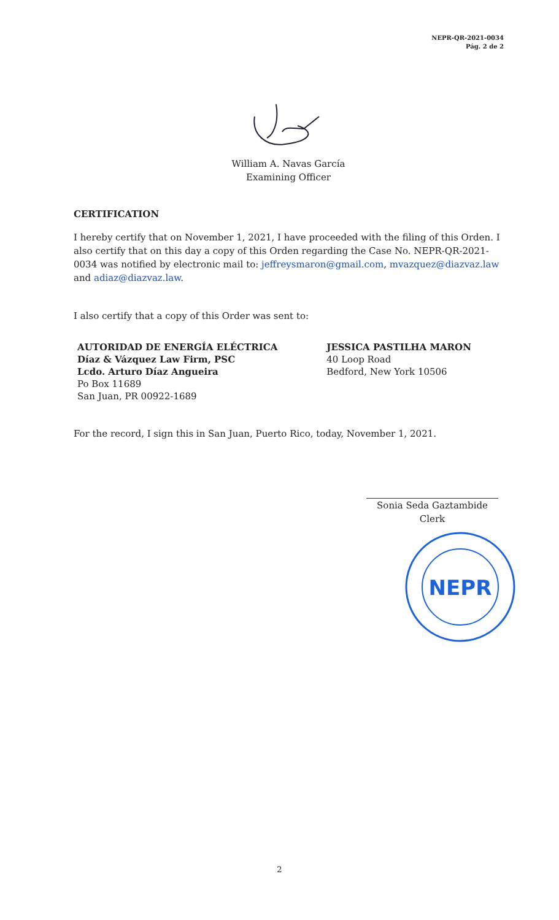NEPR-QR-2021-0034
Pág. 2 de 2
William A. Navas García
Examining Officer
CERTIFICATION
I hereby certify that on November 1, 2021, I have proceeded with the filing of this Orden. I also certify that on this day a copy of this Orden regarding the Case No. NEPR-QR-2021-0034 was notified by electronic mail to: jeffreysmaron@gmail.com, mvazquez@diazvaz.law and adiaz@diazvaz.law.
I also certify that a copy of this Order was sent to:
AUTORIDAD DE ENERGÍA ELÉCTRICA
Díaz & Vázquez Law Firm, PSC
Lcdo. Arturo Díaz Angueira
Po Box 11689
San Juan, PR 00922-1689
JESSICA PASTILHA MARON
40 Loop Road
Bedford, New York 10506
For the record, I sign this in San Juan, Puerto Rico, today, November 1, 2021.
Sonia Seda Gaztambide
Clerk
NEPR
2